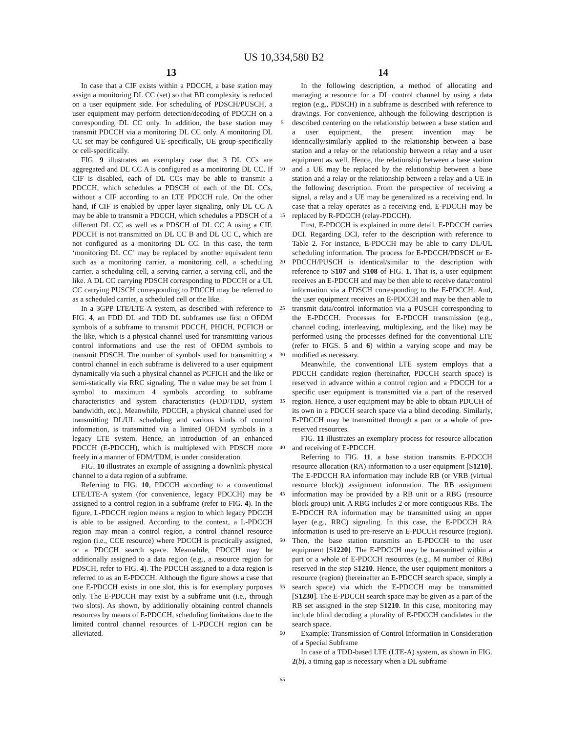US 10,334,580 B2
13 14
In case that a CIF exists within a PDCCH, a base station may assign a monitoring DL CC (set) so that BD complexity is reduced on a user equipment side. For scheduling of PDSCH/PUSCH, a user equipment may perform detection/decoding of PDCCH on a corresponding DL CC only. In addition, the base station may transmit PDCCH via a monitoring DL CC only. A monitoring DL CC set may be configured UE-specifically, UE group-specifically or cell-specifically.
FIG. 9 illustrates an exemplary case that 3 DL CCs are aggregated and DL CC A is configured as a monitoring DL CC. If CIF is disabled, each of DL CCs may be able to transmit a PDCCH, which schedules a PDSCH of each of the DL CCs, without a CIF according to an LTE PDCCH rule. On the other hand, if CIF is enabled by upper layer signaling, only DL CC A may be able to transmit a PDCCH, which schedules a PDSCH of a different DL CC as well as a PDSCH of DL CC A using a CIF. PDCCH is not transmitted on DL CC B and DL CC C, which are not configured as a monitoring DL CC. In this case, the term ‘monitoring DL CC’ may be replaced by another equivalent term such as a monitoring carrier, a monitoring cell, a scheduling carrier, a scheduling cell, a serving carrier, a serving cell, and the like. A DL CC carrying PDSCH corresponding to PDCCH or a UL CC carrying PUSCH corresponding to PDCCH may be referred to as a scheduled carrier, a scheduled cell or the like.
In a 3GPP LTE/LTE-A system, as described with reference to FIG. 4, an FDD DL and TDD DL subframes use first n OFDM symbols of a subframe to transmit PDCCH, PHICH, PCFICH or the like, which is a physical channel used for transmitting various control informations and use the rest of OFDM symbols to transmit PDSCH. The number of symbols used for transmitting a control channel in each subframe is delivered to a user equipment dynamically via such a physical channel as PCFICH and the like or semi-statically via RRC signaling. The n value may be set from 1 symbol to maximum 4 symbols according to subframe characteristics and system characteristics (FDD/TDD, system bandwidth, etc.). Meanwhile, PDCCH, a physical channel used for transmitting DL/UL scheduling and various kinds of control information, is transmitted via a limited OFDM symbols in a legacy LTE system. Hence, an introduction of an enhanced PDCCH (E-PDCCH), which is multiplexed with PDSCH more freely in a manner of FDM/TDM, is under consideration.
FIG. 10 illustrates an example of assigning a downlink physical channel to a data region of a subframe.
Referring to FIG. 10, PDCCH according to a conventional LTE/LTE-A system (for convenience, legacy PDCCH) may be assigned to a control region in a subframe (refer to FIG. 4). In the figure, L-PDCCH region means a region to which legacy PDCCH is able to be assigned. According to the context, a L-PDCCH region may mean a control region, a control channel resource region (i.e., CCE resource) where PDCCH is practically assigned, or a PDCCH search space. Meanwhile, PDCCH may be additionally assigned to a data region (e.g., a resource region for PDSCH, refer to FIG. 4). The PDCCH assigned to a data region is referred to as an E-PDCCH. Although the figure shows a case that one E-PDCCH exists in one slot, this is for exemplary purposes only. The E-PDCCH may exist by a subframe unit (i.e., through two slots). As shown, by additionally obtaining control channels resources by means of E-PDCCH, scheduling limitations due to the limited control channel resources of L-PDCCH region can be alleviated.
5
10
15
20
25
30
35
40
45
50
55
60
65
In the following description, a method of allocating and managing a resource for a DL control channel by using a data region (e.g., PDSCH) in a subframe is described with reference to drawings. For convenience, although the following description is described centering on the relationship between a base station and a user equipment, the present invention may be identically/similarly applied to the relationship between a base station and a relay or the relationship between a relay and a user equipment as well. Hence, the relationship between a base station and a UE may be replaced by the relationship between a base station and a relay or the relationship between a relay and a UE in the following description. From the perspective of receiving a signal, a relay and a UE may be generalized as a receiving end. In case that a relay operates as a receiving end, E-PDCCH may be replaced by R-PDCCH (relay-PDCCH).
First, E-PDCCH is explained in more detail. E-PDCCH carries DCI. Regarding DCI, refer to the description with reference to Table 2. For instance, E-PDCCH may be able to carry DL/UL scheduling information. The process for E-PDCCH/PDSCH or E-PDCCH/PUSCH is identical/similar to the description with reference to S107 and S108 of FIG. 1. That is, a user equipment receives an E-PDCCH and may be then able to receive data/control information via a PDSCH corresponding to the E-PDCCH. And, the user equipment receives an E-PDCCH and may be then able to transmit data/control information via a PUSCH corresponding to the E-PDCCH. Processes for E-PDCCH transmission (e.g., channel coding, interleaving, multiplexing, and the like) may be performed using the processes defined for the conventional LTE (refer to FIGS. 5 and 6) within a varying scope and may be modified as necessary.
Meanwhile, the conventional LTE system employs that a PDCCH candidate region (hereinafter, PDCCH search space) is reserved in advance within a control region and a PDCCH for a specific user equipment is transmitted via a part of the reserved region. Hence, a user equipment may be able to obtain PDCCH of its own in a PDCCH search space via a blind decoding. Similarly, E-PDCCH may be transmitted through a part or a whole of pre-reserved resources.
FIG. 11 illustrates an exemplary process for resource allocation and receiving of E-PDCCH.
Referring to FIG. 11, a base station transmits E-PDCCH resource allocation (RA) information to a user equipment [S1210]. The E-PDCCH RA information may include RB (or VRB (virtual resource block)) assignment information. The RB assignment information may be provided by a RB unit or a RBG (resource block group) unit. A RBG includes 2 or more contiguous RBs. The E-PDCCH RA information may be transmitted using an upper layer (e.g., RRC) signaling. In this case, the E-PDCCH RA information is used to pre-reserve an E-PDCCH resource (region). Then, the base station transmits an E-PDCCH to the user equipment [S1220]. The E-PDCCH may be transmitted within a part or a whole of E-PDCCH resources (e.g., M number of RBs) reserved in the step S1210. Hence, the user equipment monitors a resource (region) (hereinafter an E-PDCCH search space, simply a search space) via which the E-PDCCH may be transmitted [S1230]. The E-PDCCH search space may be given as a part of the RB set assigned in the step S1210. In this case, monitoring may include blind decoding a plurality of E-PDCCH candidates in the search space.
Example: Transmission of Control Information in Consideration of a Special Subframe
In case of a TDD-based LTE (LTE-A) system, as shown in FIG. 2(b), a timing gap is necessary when a DL subframe